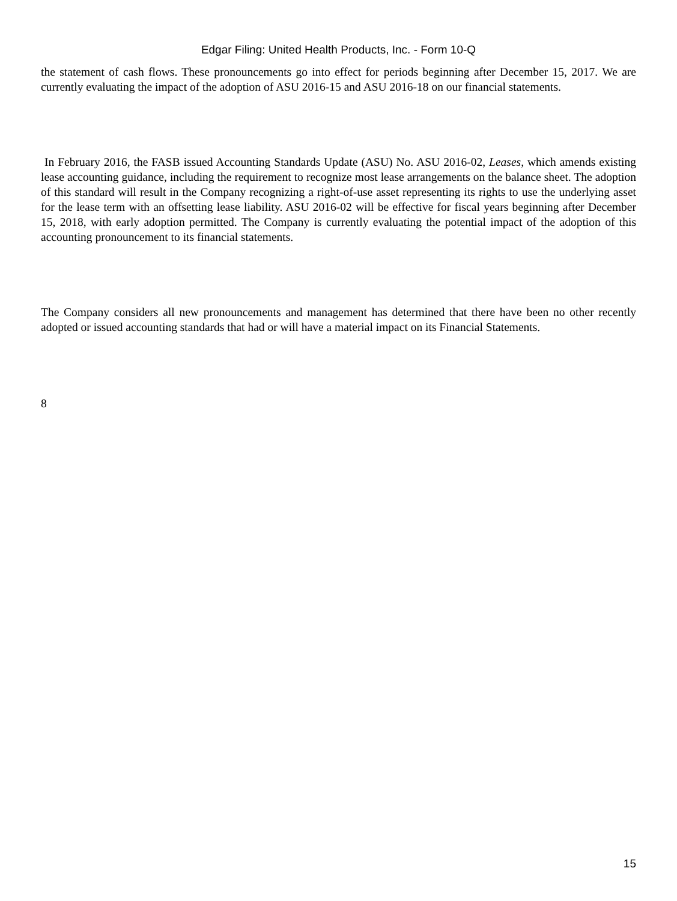Edgar Filing: United Health Products, Inc. - Form 10-Q
the statement of cash flows. These pronouncements go into effect for periods beginning after December 15, 2017. We are currently evaluating the impact of the adoption of ASU 2016-15 and ASU 2016-18 on our financial statements.
In February 2016, the FASB issued Accounting Standards Update (ASU) No. ASU 2016-02, Leases, which amends existing lease accounting guidance, including the requirement to recognize most lease arrangements on the balance sheet. The adoption of this standard will result in the Company recognizing a right-of-use asset representing its rights to use the underlying asset for the lease term with an offsetting lease liability. ASU 2016-02 will be effective for fiscal years beginning after December 15, 2018, with early adoption permitted. The Company is currently evaluating the potential impact of the adoption of this accounting pronouncement to its financial statements.
The Company considers all new pronouncements and management has determined that there have been no other recently adopted or issued accounting standards that had or will have a material impact on its Financial Statements.
8
15